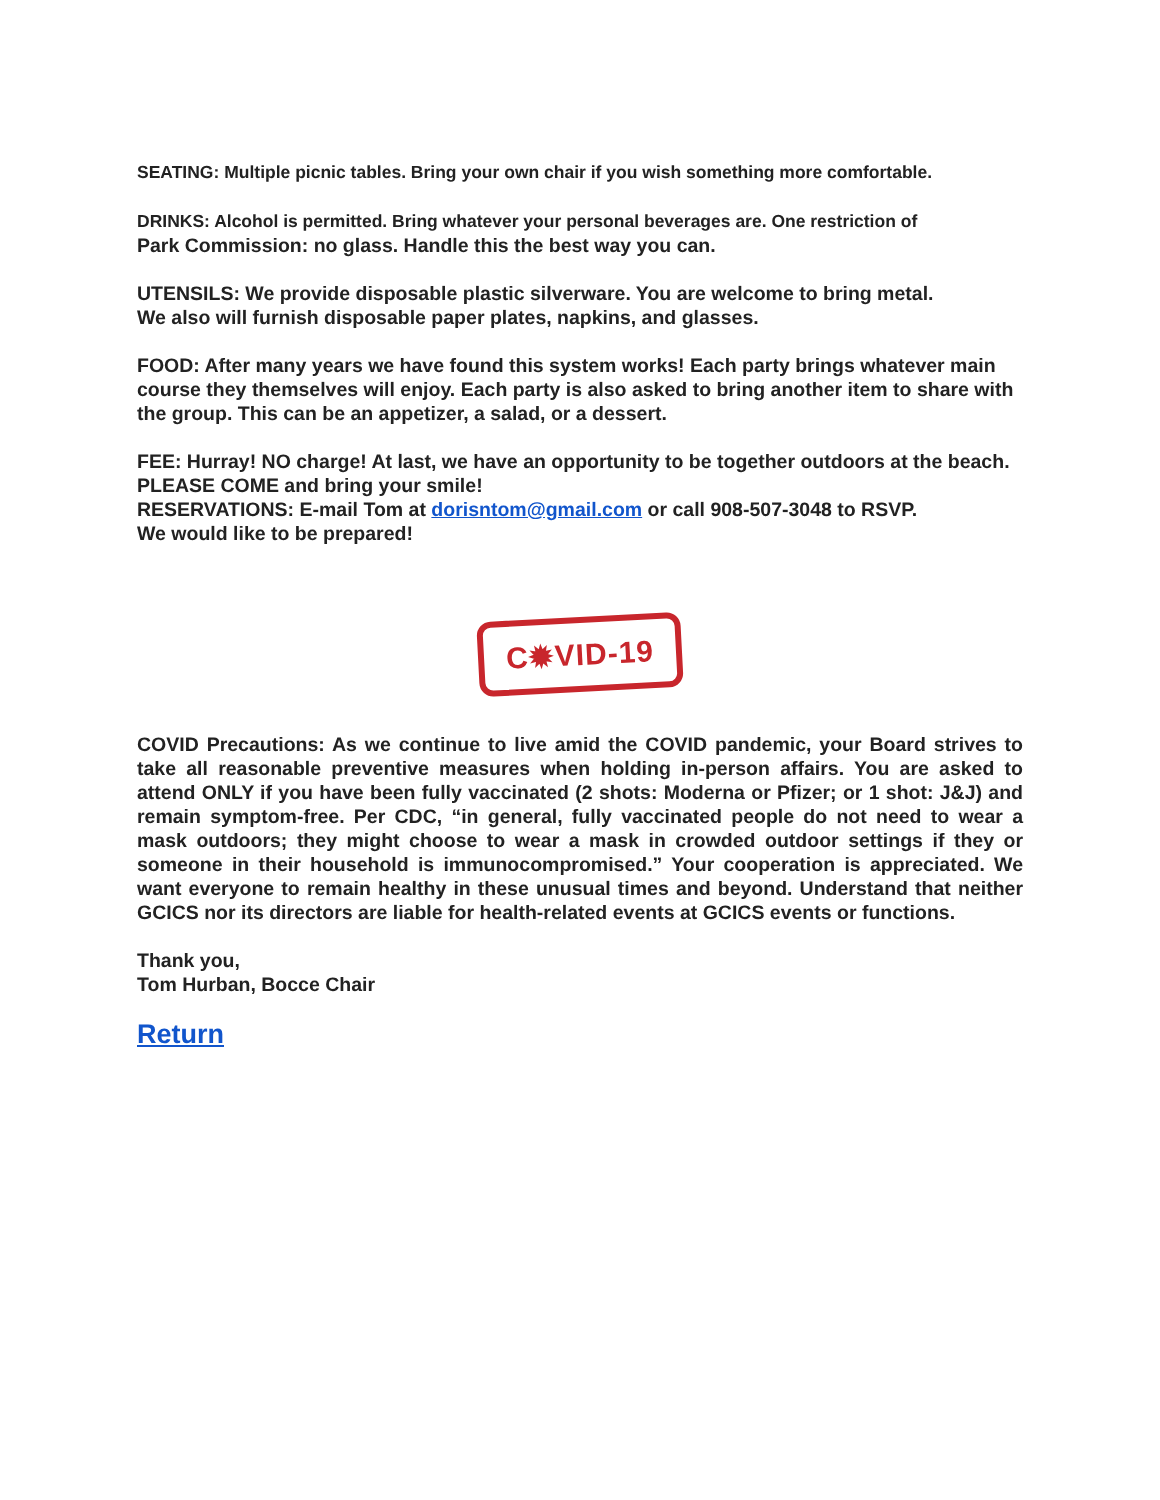SEATING: Multiple picnic tables. Bring your own chair if you wish something more comfortable.
DRINKS: Alcohol is permitted. Bring whatever your personal beverages are. One restriction of
Park Commission: no glass. Handle this the best way you can.
UTENSILS: We provide disposable plastic silverware. You are welcome to bring metal.
We also will furnish disposable paper plates, napkins, and glasses.
FOOD: After many years we have found this system works! Each party brings whatever main course they themselves will enjoy. Each party is also asked to bring another item to share with the group. This can be an appetizer, a salad, or a dessert.
FEE: Hurray! NO charge! At last, we have an opportunity to be together outdoors at the beach. PLEASE COME and bring your smile!
RESERVATIONS: E-mail Tom at dorisntom@gmail.com or call 908-507-3048 to RSVP.
We would like to be prepared!
C✹VID-19
COVID Precautions: As we continue to live amid the COVID pandemic, your Board strives to take all reasonable preventive measures when holding in-person affairs. You are asked to attend ONLY if you have been fully vaccinated (2 shots: Moderna or Pfizer; or 1 shot: J&J) and remain symptom-free. Per CDC, “in general, fully vaccinated people do not need to wear a mask outdoors; they might choose to wear a mask in crowded outdoor settings if they or someone in their household is immunocompromised.” Your cooperation is appreciated. We want everyone to remain healthy in these unusual times and beyond. Understand that neither GCICS nor its directors are liable for health-related events at GCICS events or functions.
Thank you,
Tom Hurban, Bocce Chair
Return